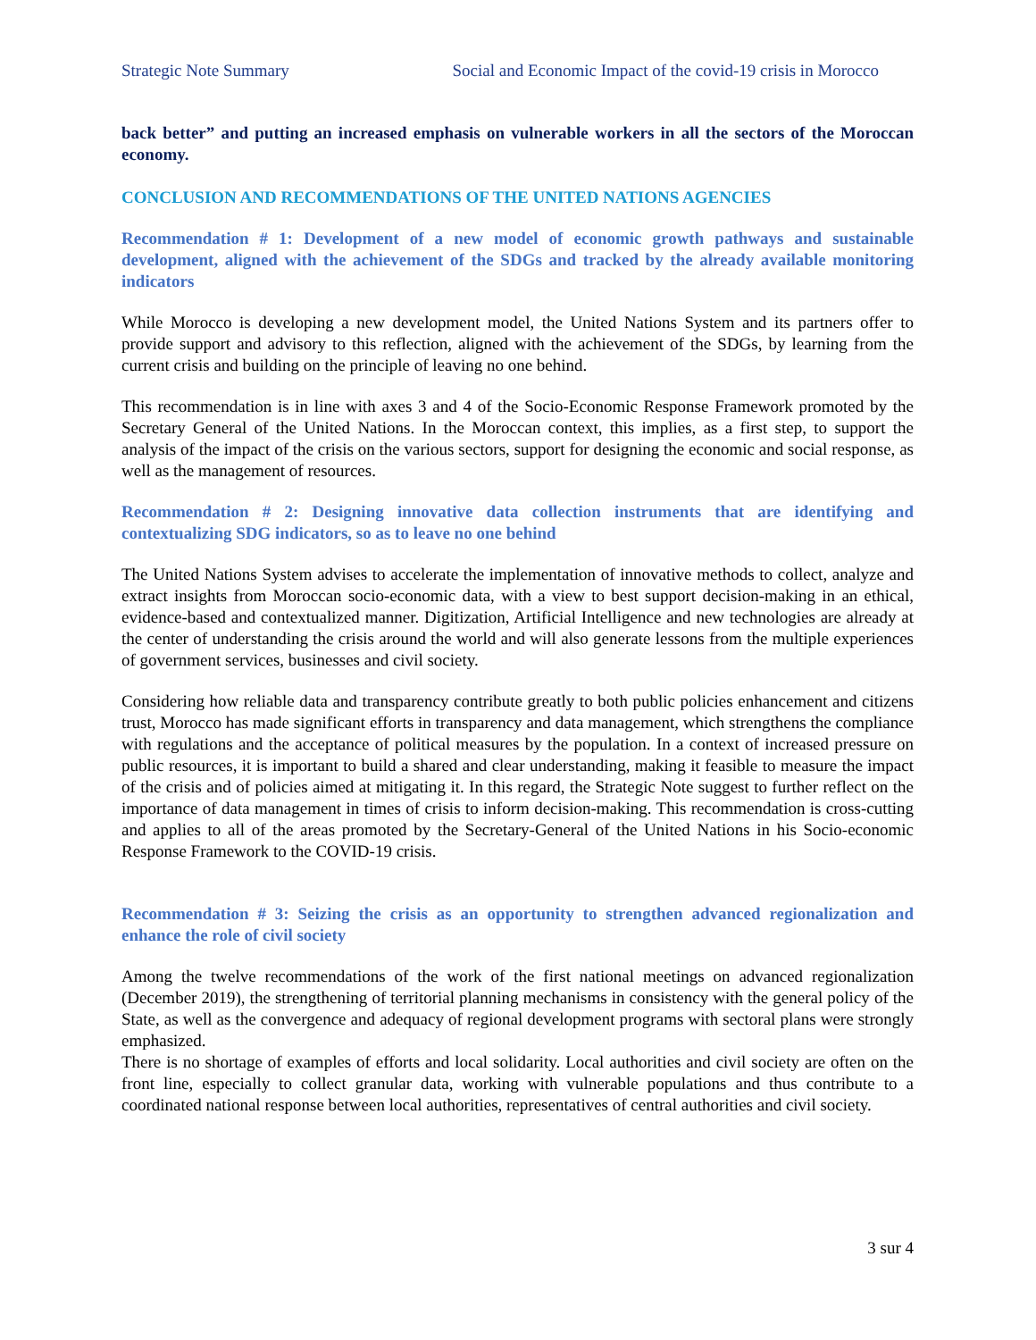Strategic Note Summary Social and Economic Impact of the covid-19 crisis in Morocco
back better” and putting an increased emphasis on vulnerable workers in all the sectors of the Moroccan economy.
CONCLUSION AND RECOMMENDATIONS OF THE UNITED NATIONS AGENCIES
Recommendation # 1: Development of a new model of economic growth pathways and sustainable development, aligned with the achievement of the SDGs and tracked by the already available monitoring indicators
While Morocco is developing a new development model, the United Nations System and its partners offer to provide support and advisory to this reflection, aligned with the achievement of the SDGs, by learning from the current crisis and building on the principle of leaving no one behind.
This recommendation is in line with axes 3 and 4 of the Socio-Economic Response Framework promoted by the Secretary General of the United Nations. In the Moroccan context, this implies, as a first step, to support the analysis of the impact of the crisis on the various sectors, support for designing the economic and social response, as well as the management of resources.
Recommendation # 2: Designing innovative data collection instruments that are identifying and contextualizing SDG indicators, so as to leave no one behind
The United Nations System advises to accelerate the implementation of innovative methods to collect, analyze and extract insights from Moroccan socio-economic data, with a view to best support decision-making in an ethical, evidence-based and contextualized manner. Digitization, Artificial Intelligence and new technologies are already at the center of understanding the crisis around the world and will also generate lessons from the multiple experiences of government services, businesses and civil society.
Considering how reliable data and transparency contribute greatly to both public policies enhancement and citizens trust, Morocco has made significant efforts in transparency and data management, which strengthens the compliance with regulations and the acceptance of political measures by the population. In a context of increased pressure on public resources, it is important to build a shared and clear understanding, making it feasible to measure the impact of the crisis and of policies aimed at mitigating it. In this regard, the Strategic Note suggest to further reflect on the importance of data management in times of crisis to inform decision-making. This recommendation is cross-cutting and applies to all of the areas promoted by the Secretary-General of the United Nations in his Socio-economic Response Framework to the COVID-19 crisis.
Recommendation # 3: Seizing the crisis as an opportunity to strengthen advanced regionalization and enhance the role of civil society
Among the twelve recommendations of the work of the first national meetings on advanced regionalization (December 2019), the strengthening of territorial planning mechanisms in consistency with the general policy of the State, as well as the convergence and adequacy of regional development programs with sectoral plans were strongly emphasized.
There is no shortage of examples of efforts and local solidarity. Local authorities and civil society are often on the front line, especially to collect granular data, working with vulnerable populations and thus contribute to a coordinated national response between local authorities, representatives of central authorities and civil society.
3 sur 4